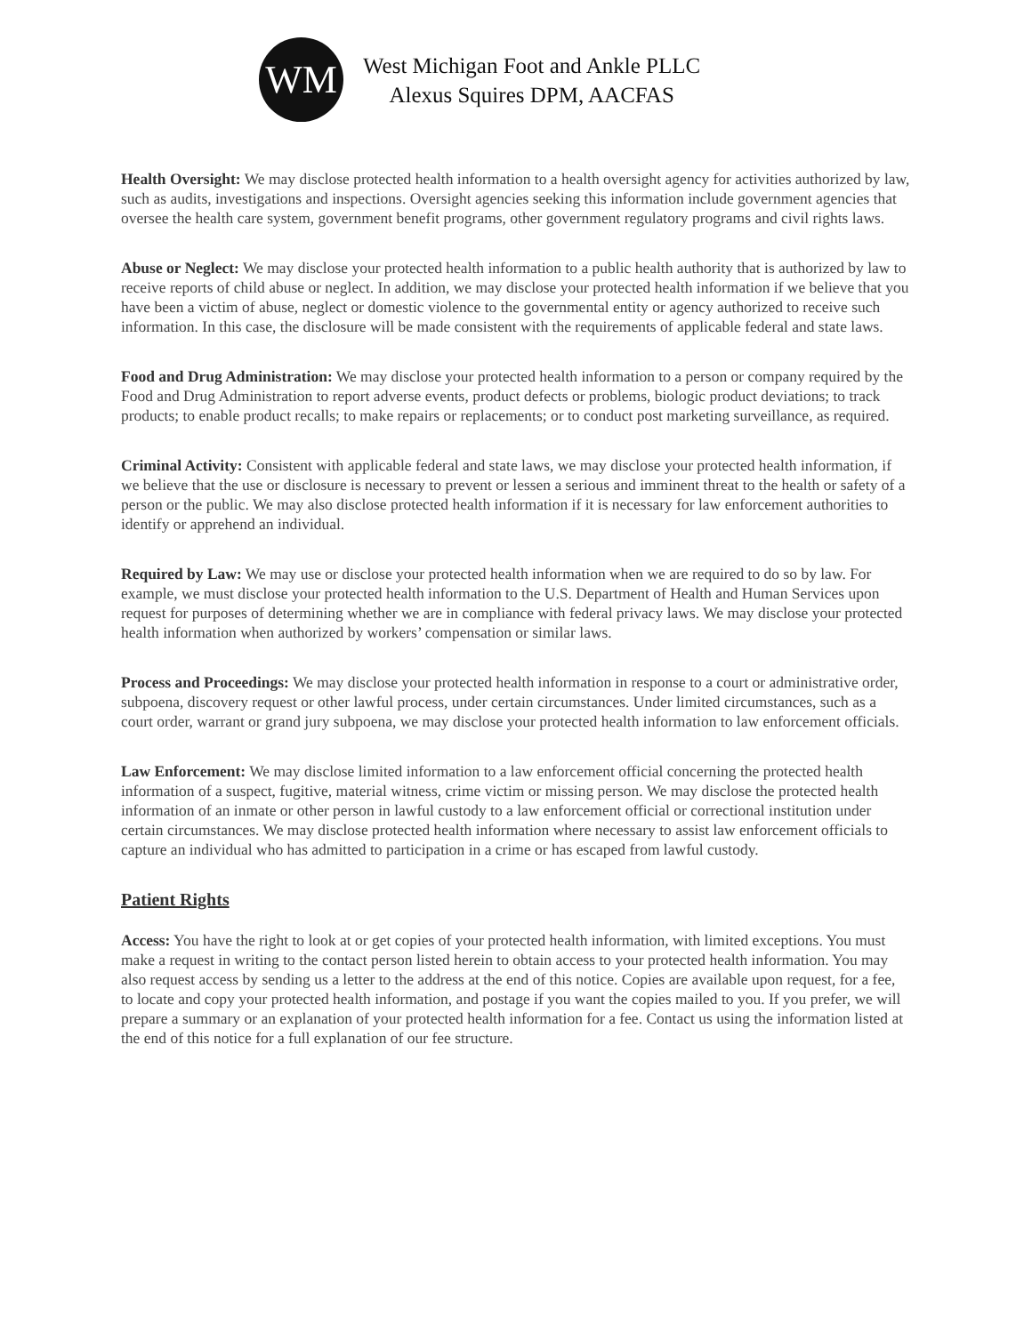WM
West Michigan Foot and Ankle PLLC
Alexus Squires DPM, AACFAS
Health Oversight: We may disclose protected health information to a health oversight agency for activities authorized by law, such as audits, investigations and inspections. Oversight agencies seeking this information include government agencies that oversee the health care system, government benefit programs, other government regulatory programs and civil rights laws.
Abuse or Neglect: We may disclose your protected health information to a public health authority that is authorized by law to receive reports of child abuse or neglect. In addition, we may disclose your protected health information if we believe that you have been a victim of abuse, neglect or domestic violence to the governmental entity or agency authorized to receive such information. In this case, the disclosure will be made consistent with the requirements of applicable federal and state laws.
Food and Drug Administration: We may disclose your protected health information to a person or company required by the Food and Drug Administration to report adverse events, product defects or problems, biologic product deviations; to track products; to enable product recalls; to make repairs or replacements; or to conduct post marketing surveillance, as required.
Criminal Activity: Consistent with applicable federal and state laws, we may disclose your protected health information, if we believe that the use or disclosure is necessary to prevent or lessen a serious and imminent threat to the health or safety of a person or the public. We may also disclose protected health information if it is necessary for law enforcement authorities to identify or apprehend an individual.
Required by Law: We may use or disclose your protected health information when we are required to do so by law. For example, we must disclose your protected health information to the U.S. Department of Health and Human Services upon request for purposes of determining whether we are in compliance with federal privacy laws. We may disclose your protected health information when authorized by workers’ compensation or similar laws.
Process and Proceedings: We may disclose your protected health information in response to a court or administrative order, subpoena, discovery request or other lawful process, under certain circumstances. Under limited circumstances, such as a court order, warrant or grand jury subpoena, we may disclose your protected health information to law enforcement officials.
Law Enforcement: We may disclose limited information to a law enforcement official concerning the protected health information of a suspect, fugitive, material witness, crime victim or missing person. We may disclose the protected health information of an inmate or other person in lawful custody to a law enforcement official or correctional institution under certain circumstances. We may disclose protected health information where necessary to assist law enforcement officials to capture an individual who has admitted to participation in a crime or has escaped from lawful custody.
Patient Rights
Access: You have the right to look at or get copies of your protected health information, with limited exceptions. You must make a request in writing to the contact person listed herein to obtain access to your protected health information. You may also request access by sending us a letter to the address at the end of this notice. Copies are available upon request, for a fee, to locate and copy your protected health information, and postage if you want the copies mailed to you. If you prefer, we will prepare a summary or an explanation of your protected health information for a fee. Contact us using the information listed at the end of this notice for a full explanation of our fee structure.